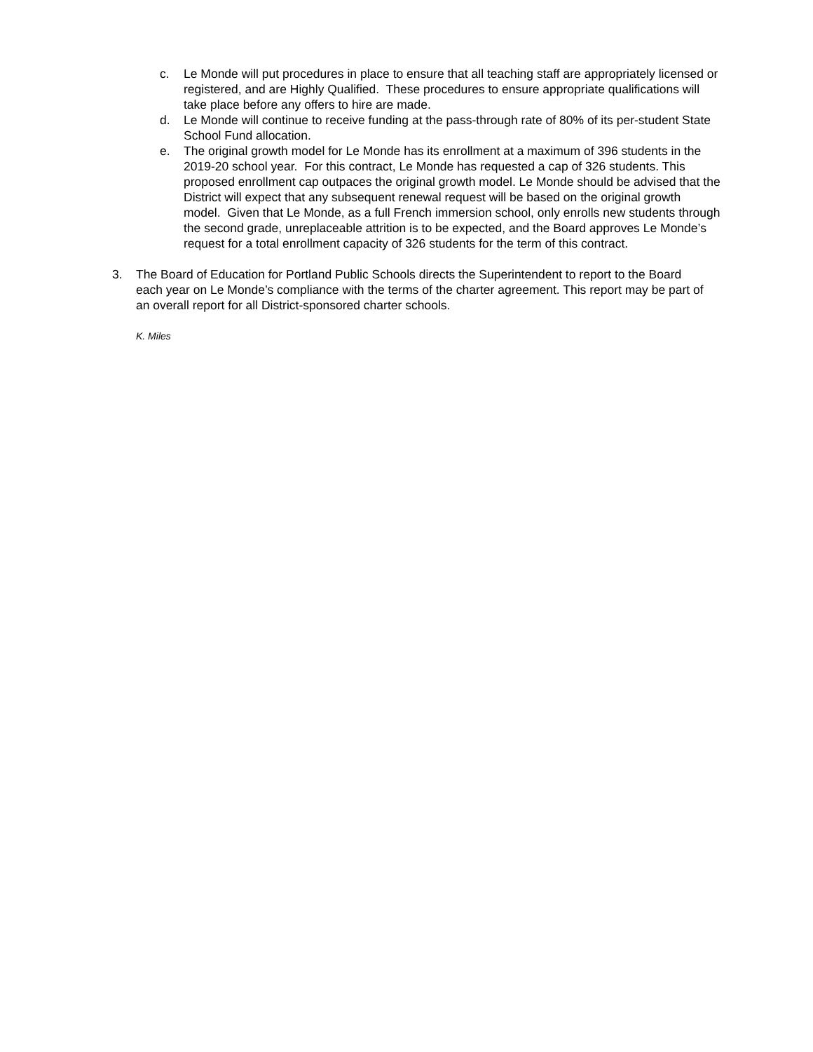c. Le Monde will put procedures in place to ensure that all teaching staff are appropriately licensed or registered, and are Highly Qualified. These procedures to ensure appropriate qualifications will take place before any offers to hire are made.
d. Le Monde will continue to receive funding at the pass-through rate of 80% of its per-student State School Fund allocation.
e. The original growth model for Le Monde has its enrollment at a maximum of 396 students in the 2019-20 school year. For this contract, Le Monde has requested a cap of 326 students. This proposed enrollment cap outpaces the original growth model. Le Monde should be advised that the District will expect that any subsequent renewal request will be based on the original growth model. Given that Le Monde, as a full French immersion school, only enrolls new students through the second grade, unreplaceable attrition is to be expected, and the Board approves Le Monde’s request for a total enrollment capacity of 326 students for the term of this contract.
3. The Board of Education for Portland Public Schools directs the Superintendent to report to the Board each year on Le Monde’s compliance with the terms of the charter agreement. This report may be part of an overall report for all District-sponsored charter schools.
K. Miles